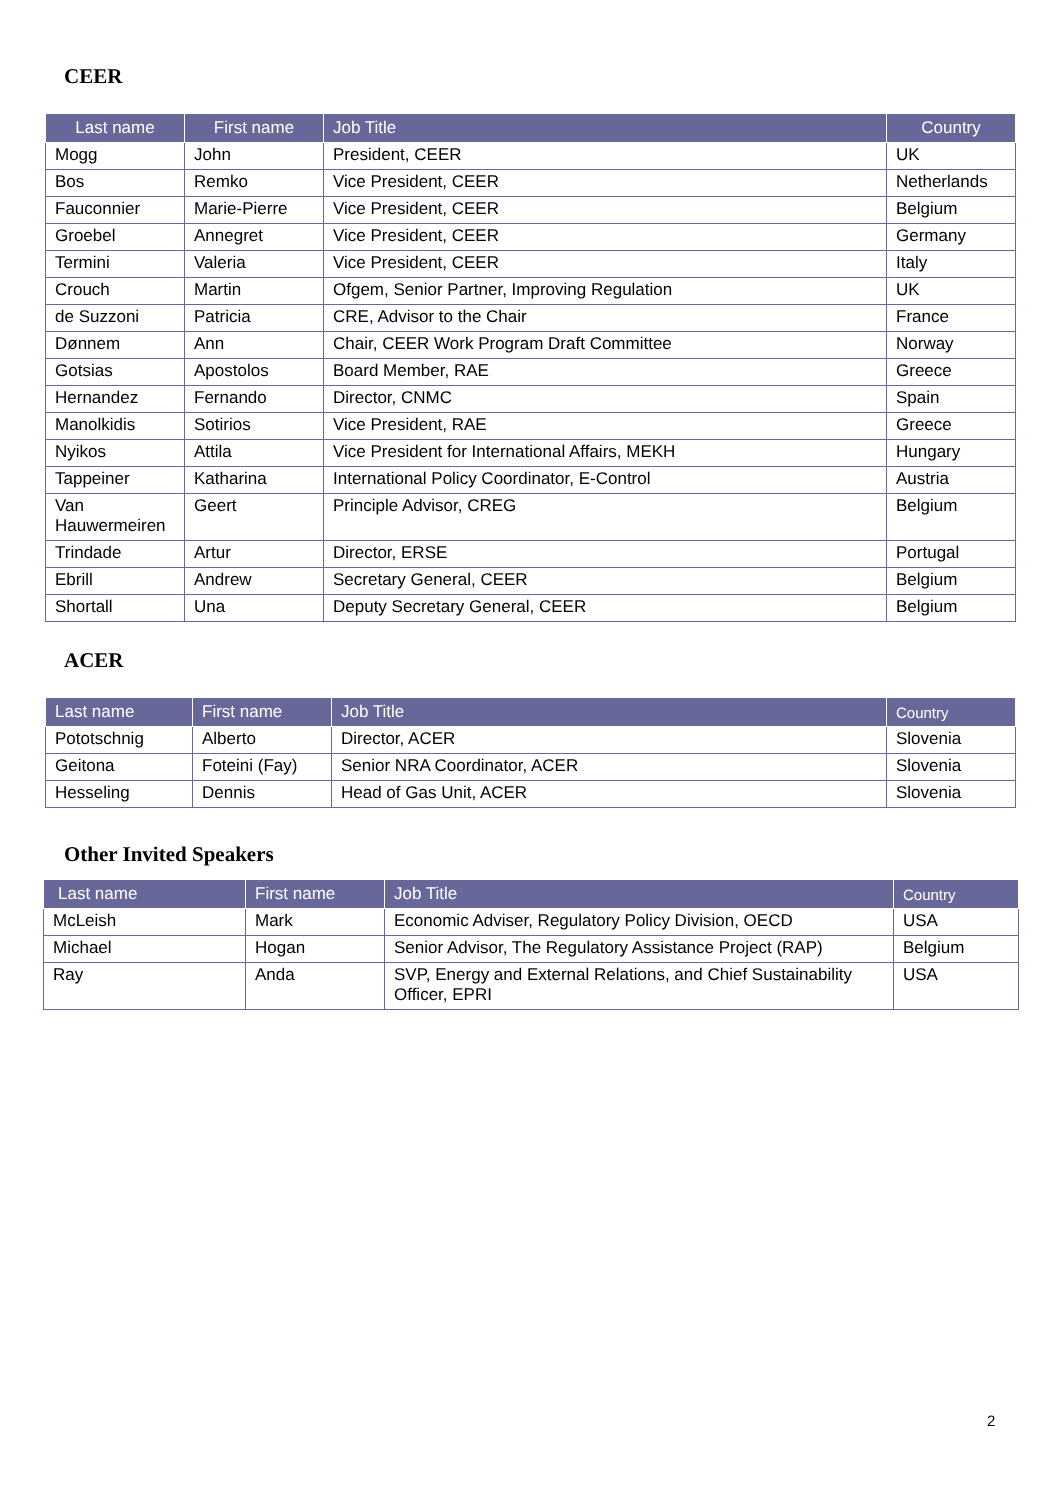CEER
| Last name | First name | Job Title | Country |
| --- | --- | --- | --- |
| Mogg | John | President, CEER | UK |
| Bos | Remko | Vice President, CEER | Netherlands |
| Fauconnier | Marie-Pierre | Vice President, CEER | Belgium |
| Groebel | Annegret | Vice President, CEER | Germany |
| Termini | Valeria | Vice President, CEER | Italy |
| Crouch | Martin | Ofgem, Senior Partner, Improving Regulation | UK |
| de Suzzoni | Patricia | CRE, Advisor to the Chair | France |
| Dønnem | Ann | Chair, CEER Work Program Draft Committee | Norway |
| Gotsias | Apostolos | Board Member, RAE | Greece |
| Hernandez | Fernando | Director, CNMC | Spain |
| Manolkidis | Sotirios | Vice President, RAE | Greece |
| Nyikos | Attila | Vice President for International Affairs, MEKH | Hungary |
| Tappeiner | Katharina | International Policy Coordinator, E-Control | Austria |
| Van Hauwermeiren | Geert | Principle Advisor, CREG | Belgium |
| Trindade | Artur | Director, ERSE | Portugal |
| Ebrill | Andrew | Secretary General, CEER | Belgium |
| Shortall | Una | Deputy Secretary General, CEER | Belgium |
ACER
| Last name | First name | Job Title | Country |
| --- | --- | --- | --- |
| Pototschnig | Alberto | Director, ACER | Slovenia |
| Geitona | Foteini (Fay) | Senior NRA Coordinator, ACER | Slovenia |
| Hesseling | Dennis | Head of Gas Unit, ACER | Slovenia |
Other Invited Speakers
| Last name | First name | Job Title | Country |
| --- | --- | --- | --- |
| McLeish | Mark | Economic Adviser, Regulatory Policy Division, OECD | USA |
| Michael | Hogan | Senior Advisor, The Regulatory Assistance Project (RAP) | Belgium |
| Ray | Anda | SVP, Energy and External Relations, and Chief Sustainability Officer, EPRI | USA |
2